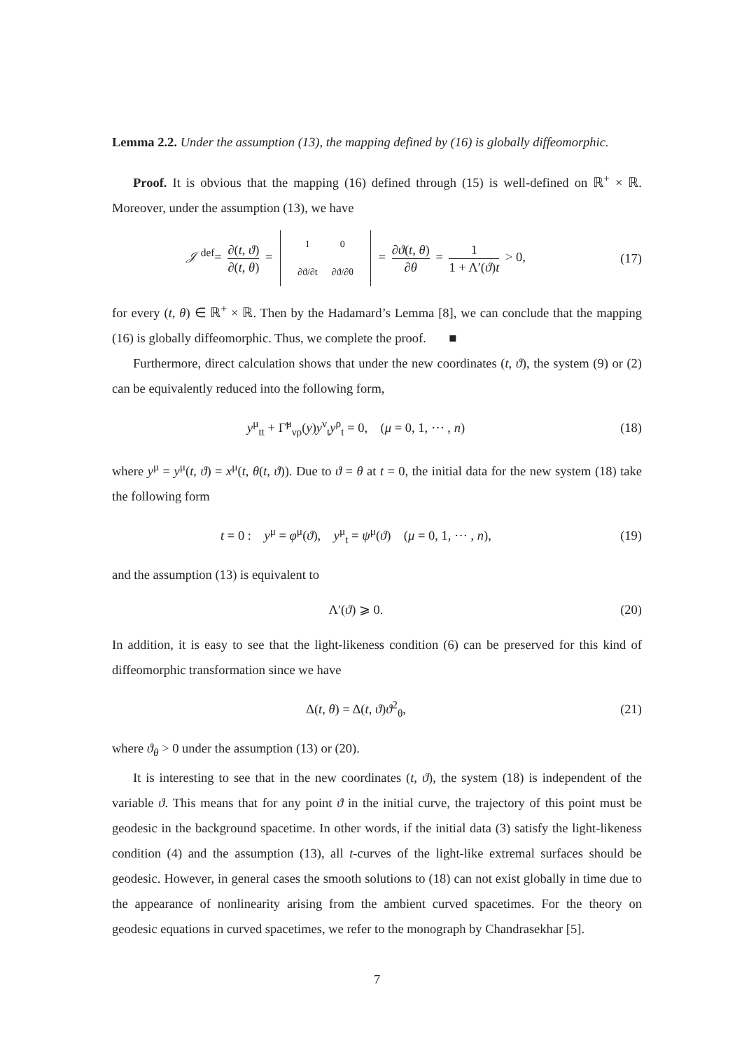Lemma 2.2. Under the assumption (13), the mapping defined by (16) is globally diffeomorphic.
Proof. It is obvious that the mapping (16) defined through (15) is well-defined on ℝ<sup>+</sup> × ℝ. Moreover, under the assumption (13), we have
𝒥 <sup>def</sup>= ∂(t, ϑ) ∂(t, θ) =
| 1 | 0 |
| ∂ϑ/∂t | ∂ϑ/∂θ |
= ∂ϑ(t, θ) ∂θ = 1 1 + Λ′(ϑ)t > 0,
(17)
for every (t, θ) ∈ ℝ<sup>+</sup> × ℝ. Then by the Hadamard’s Lemma [8], we can conclude that the mapping (16) is globally diffeomorphic. Thus, we complete the proof. ■
Furthermore, direct calculation shows that under the new coordinates (t, ϑ), the system (9) or (2) can be equivalently reduced into the following form,
y<sup>μ</sup><sub>tt</sub> + Γ̃<sup>μ</sup><sub>νρ</sub>(y)y<sup>ν</sup><sub>t</sub>y<sup>ρ</sup><sub>t</sub> = 0, (μ = 0, 1, ⋯ , n)
(18)
where y<sup>μ</sup> = y<sup>μ</sup>(t, ϑ) = x<sup>μ</sup>(t, θ(t, ϑ)). Due to ϑ = θ at t = 0, the initial data for the new system (18) take the following form
t = 0 : y<sup>μ</sup> = φ<sup>μ</sup>(ϑ), y<sup>μ</sup><sub>t</sub> = ψ<sup>μ</sup>(ϑ) (μ = 0, 1, ⋯ , n),
(19)
and the assumption (13) is equivalent to
Λ′(ϑ) ⩾ 0. (20)
In addition, it is easy to see that the light-likeness condition (6) can be preserved for this kind of diffeomorphic transformation since we have
Δ(t, θ) = Δ(t, ϑ)ϑ<sup>2</sup><sub>θ</sub>, (21)
where ϑ<sub>θ</sub> > 0 under the assumption (13) or (20).
It is interesting to see that in the new coordinates (t, ϑ), the system (18) is independent of the variable ϑ. This means that for any point ϑ in the initial curve, the trajectory of this point must be geodesic in the background spacetime. In other words, if the initial data (3) satisfy the light-likeness condition (4) and the assumption (13), all t-curves of the light-like extremal surfaces should be geodesic. However, in general cases the smooth solutions to (18) can not exist globally in time due to the appearance of nonlinearity arising from the ambient curved spacetimes. For the theory on geodesic equations in curved spacetimes, we refer to the monograph by Chandrasekhar [5].
7